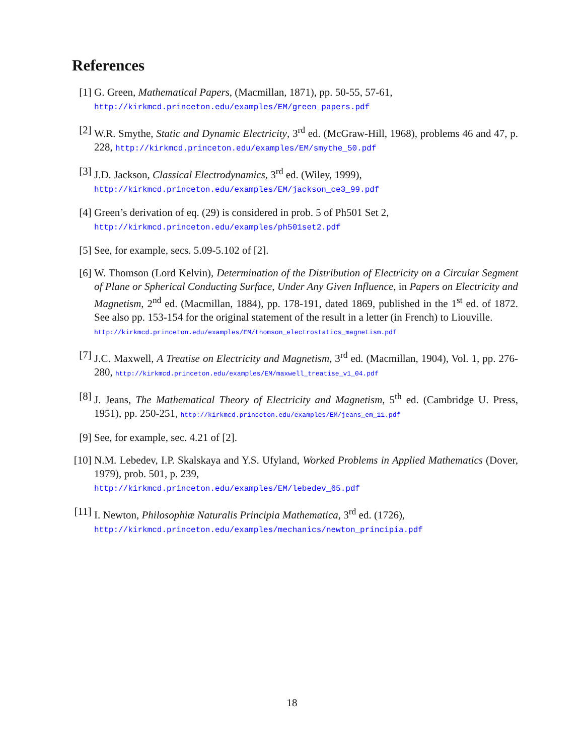References
[1] G. Green, Mathematical Papers, (Macmillan, 1871), pp. 50-55, 57-61,
http://kirkmcd.princeton.edu/examples/EM/green_papers.pdf
[2] W.R. Smythe, Static and Dynamic Electricity, 3<sup>rd</sup> ed. (McGraw-Hill, 1968), problems 46 and 47, p. 228, http://kirkmcd.princeton.edu/examples/EM/smythe_50.pdf
[3] J.D. Jackson, Classical Electrodynamics, 3<sup>rd</sup> ed. (Wiley, 1999),
http://kirkmcd.princeton.edu/examples/EM/jackson_ce3_99.pdf
[4] Green’s derivation of eq. (29) is considered in prob. 5 of Ph501 Set 2,
http://kirkmcd.princeton.edu/examples/ph501set2.pdf
[5] See, for example, secs. 5.09-5.102 of [2].
[6] W. Thomson (Lord Kelvin), Determination of the Distribution of Electricity on a Circular Segment of Plane or Spherical Conducting Surface, Under Any Given Influence, in Papers on Electricity and Magnetism, 2<sup>nd</sup> ed. (Macmillan, 1884), pp. 178-191, dated 1869, published in the 1<sup>st</sup> ed. of 1872. See also pp. 153-154 for the original statement of the result in a letter (in French) to Liouville.
http://kirkmcd.princeton.edu/examples/EM/thomson_electrostatics_magnetism.pdf
[7] J.C. Maxwell, A Treatise on Electricity and Magnetism, 3<sup>rd</sup> ed. (Macmillan, 1904), Vol. 1, pp. 276-280, http://kirkmcd.princeton.edu/examples/EM/maxwell_treatise_v1_04.pdf
[8] J. Jeans, The Mathematical Theory of Electricity and Magnetism, 5<sup>th</sup> ed. (Cambridge U. Press, 1951), pp. 250-251, http://kirkmcd.princeton.edu/examples/EM/jeans_em_11.pdf
[9] See, for example, sec. 4.21 of [2].
[10]
N.M. Lebedev, I.P. Skalskaya and Y.S. Ufyland, Worked Problems in Applied Mathematics (Dover, 1979), prob. 501, p. 239,
http://kirkmcd.princeton.edu/examples/EM/lebedev_65.pdf
[11]
I. Newton, Philosophiæ Naturalis Principia Mathematica, 3<sup>rd</sup> ed. (1726),
http://kirkmcd.princeton.edu/examples/mechanics/newton_principia.pdf
18